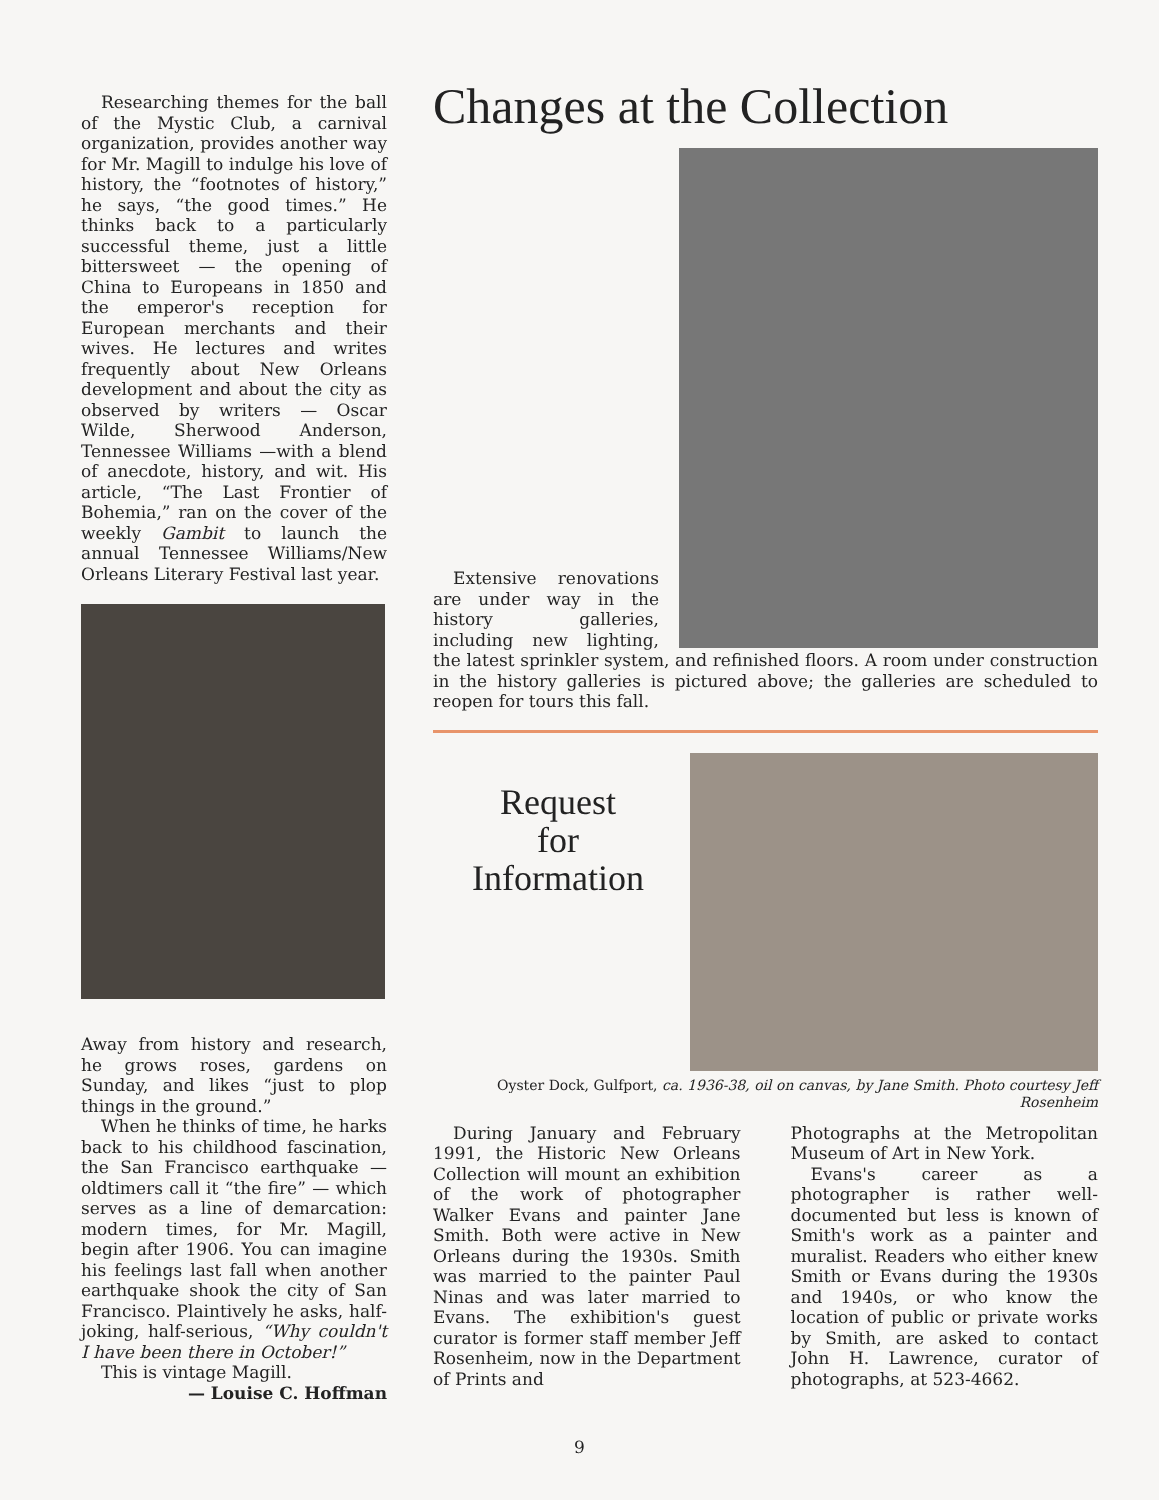Researching themes for the ball of the Mystic Club, a carnival organization, provides another way for Mr. Magill to indulge his love of history, the “footnotes of history,” he says, “the good times.” He thinks back to a particularly successful theme, just a little bittersweet — the opening of China to Europeans in 1850 and the emperor's reception for European merchants and their wives. He lectures and writes frequently about New Orleans development and about the city as observed by writers — Oscar Wilde, Sherwood Anderson, Tennessee Williams —with a blend of anecdote, history, and wit. His article, “The Last Frontier of Bohemia,” ran on the cover of the weekly Gambit to launch the annual Tennessee Williams/New Orleans Literary Festival last year.
Away from history and research, he grows roses, gardens on Sunday, and likes “just to plop things in the ground.”
When he thinks of time, he harks back to his childhood fascination, the San Francisco earthquake — oldtimers call it “the fire” — which serves as a line of demarcation: modern times, for Mr. Magill, begin after 1906. You can imagine his feelings last fall when another earthquake shook the city of San Francisco. Plaintively he asks, half-joking, half-serious, “Why couldn't I have been there in October!”
This is vintage Magill.
— Louise C. Hoffman
Changes at the Collection
Extensive renovations are under way in the history galleries, including new lighting, the latest sprinkler system, and refinished floors. A room under construction in the history galleries is pictured above; the galleries are scheduled to reopen for tours this fall.
Request
for
Information
Oyster Dock, Gulfport, ca. 1936-38, oil on canvas, by Jane Smith. Photo courtesy Jeff Rosenheim
During January and February 1991, the Historic New Orleans Collection will mount an exhibition of the work of photographer Walker Evans and painter Jane Smith. Both were active in New Orleans during the 1930s. Smith was married to the painter Paul Ninas and was later married to Evans. The exhibition's guest curator is former staff member Jeff Rosenheim, now in the Department of Prints and
Photographs at the Metropolitan Museum of Art in New York.
Evans's career as a photographer is rather well-documented but less is known of Smith's work as a painter and muralist. Readers who either knew Smith or Evans during the 1930s and 1940s, or who know the location of public or private works by Smith, are asked to contact John H. Lawrence, curator of photographs, at 523-4662.
9